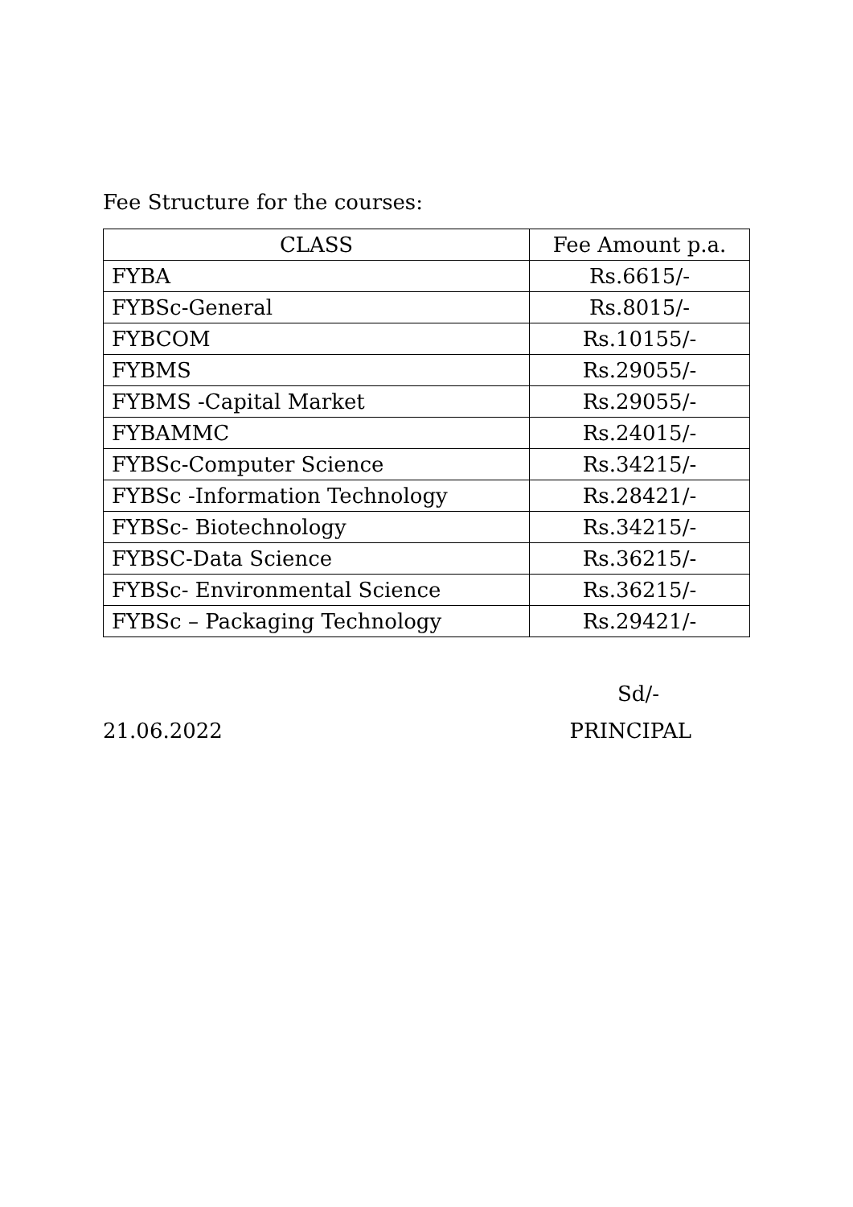Fee Structure for the courses:
| CLASS | Fee Amount p.a. |
| --- | --- |
| FYBA | Rs.6615/- |
| FYBSc-General | Rs.8015/- |
| FYBCOM | Rs.10155/- |
| FYBMS | Rs.29055/- |
| FYBMS -Capital Market | Rs.29055/- |
| FYBAMMC | Rs.24015/- |
| FYBSc-Computer Science | Rs.34215/- |
| FYBSc -Information Technology | Rs.28421/- |
| FYBSc- Biotechnology | Rs.34215/- |
| FYBSC-Data Science | Rs.36215/- |
| FYBSc- Environmental Science | Rs.36215/- |
| FYBSc – Packaging Technology | Rs.29421/- |
Sd/-
21.06.2022 PRINCIPAL